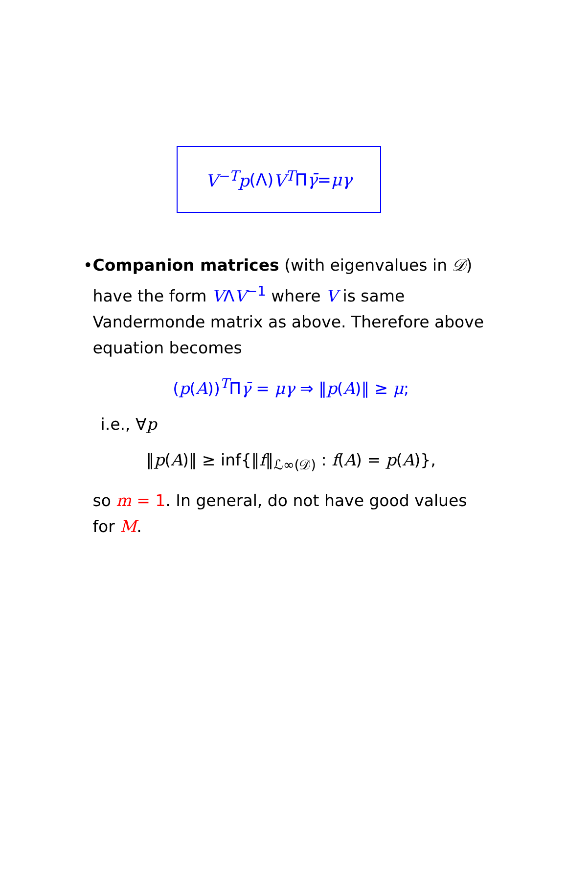V<sup>−T</sup>p (Λ) V<sup>T</sup> Π γ̄ = μγ
• Companion matrices (with eigenvalues in 𝒟) have the form VΛV<sup>−1</sup> where V is same Vandermonde matrix as above. Therefore above equation becomes
(p(A))<sup>T</sup>Πγ̄ = μγ ⇒ ‖p(A)‖ ≥ μ;
i.e., ∀p
‖p(A)‖ ≥ inf{‖f‖<sub>ℒ∞(𝒟)</sub> : f(A) = p(A)},
so m = 1. In general, do not have good values for M.